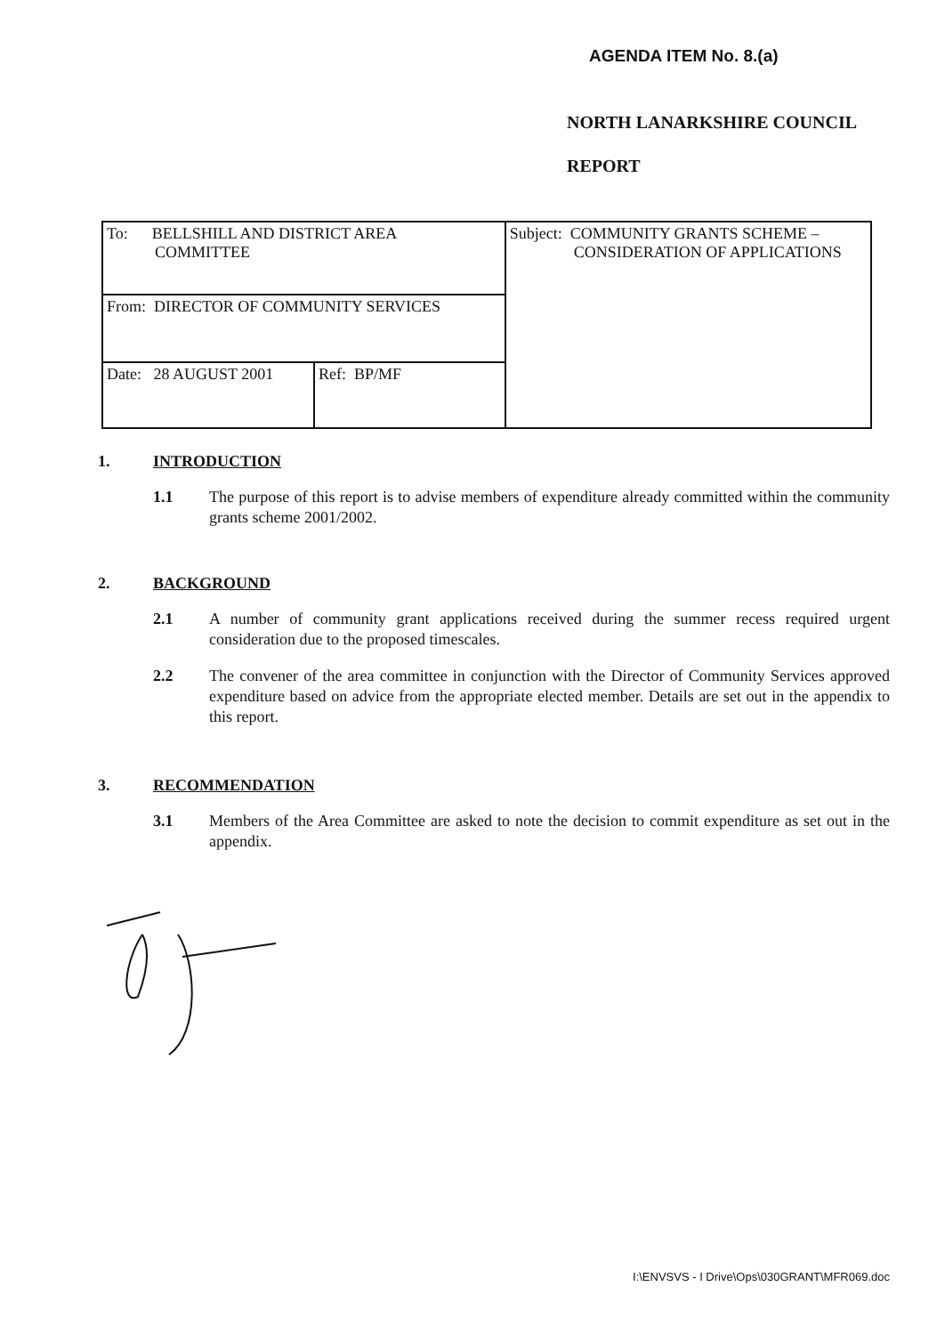AGENDA ITEM No. 8.(a)
NORTH LANARKSHIRE COUNCIL
REPORT
| To: BELLSHILL AND DISTRICT AREA COMMITTEE | | Subject: COMMUNITY GRANTS SCHEME – CONSIDERATION OF APPLICATIONS |
| From: DIRECTOR OF COMMUNITY SERVICES | | |
| Date: 28 AUGUST 2001 | Ref: BP/MF | |
1. INTRODUCTION
1.1 The purpose of this report is to advise members of expenditure already committed within the community grants scheme 2001/2002.
2. BACKGROUND
2.1 A number of community grant applications received during the summer recess required urgent consideration due to the proposed timescales.
2.2 The convener of the area committee in conjunction with the Director of Community Services approved expenditure based on advice from the appropriate elected member. Details are set out in the appendix to this report.
3. RECOMMENDATION
3.1 Members of the Area Committee are asked to note the decision to commit expenditure as set out in the appendix.
I:\ENVSVS - I Drive\Ops\030GRANT\MFR069.doc